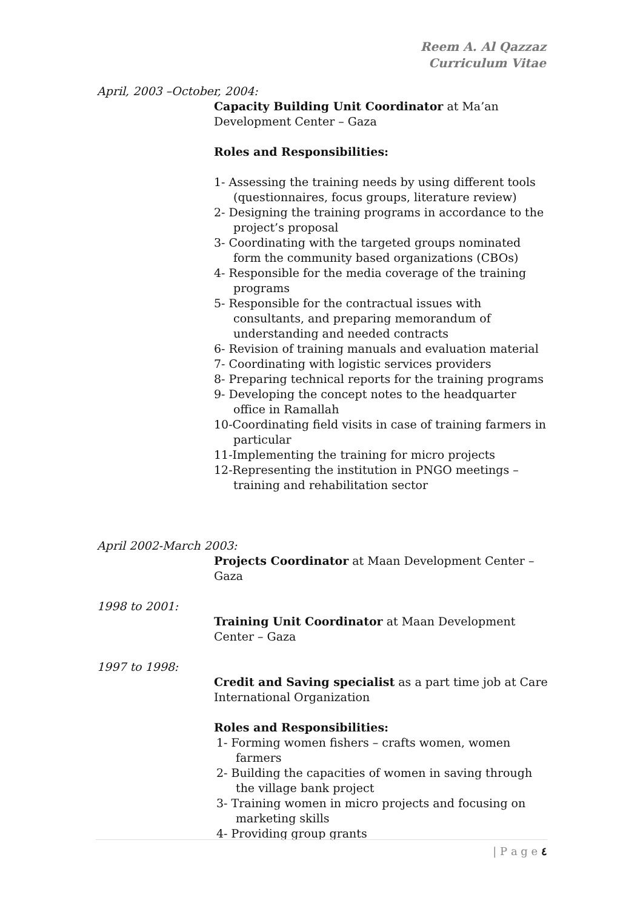Reem A. Al Qazzaz
Curriculum Vitae
April, 2003 –October, 2004:
Capacity Building Unit Coordinator at Ma’an Development Center – Gaza
Roles and Responsibilities:
1- Assessing the training needs by using different tools (questionnaires, focus groups, literature review)
2- Designing the training programs in accordance to the project’s proposal
3- Coordinating with the targeted groups nominated form the community based organizations (CBOs)
4- Responsible for the media coverage of the training programs
5- Responsible for the contractual issues with consultants, and preparing memorandum of understanding and needed contracts
6- Revision of training manuals and evaluation material
7- Coordinating with logistic services providers
8- Preparing technical reports for the training programs
9- Developing the concept notes to the headquarter office in Ramallah
10-Coordinating field visits in case of training farmers in particular
11-Implementing the training for micro projects
12-Representing the institution in PNGO meetings – training and rehabilitation sector
April 2002-March 2003:
Projects Coordinator at Maan Development Center – Gaza
1998 to 2001:
Training Unit Coordinator at Maan Development Center – Gaza
1997 to 1998:
Credit and Saving specialist as a part time job at Care International Organization
Roles and Responsibilities:
1- Forming women fishers – crafts women, women farmers
2- Building the capacities of women in saving through the village bank project
3- Training women in micro projects and focusing on marketing skills
4- Providing group grants
| P a g e ٤